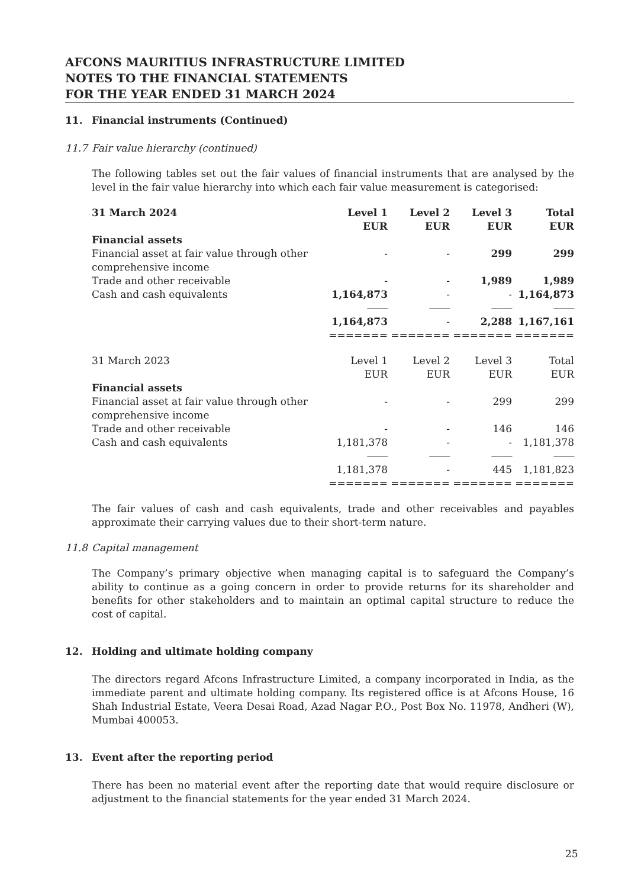AFCONS MAURITIUS INFRASTRUCTURE LIMITED
NOTES TO THE FINANCIAL STATEMENTS
FOR THE YEAR ENDED 31 MARCH 2024
11. Financial instruments (Continued)
11.7 Fair value hierarchy (continued)
The following tables set out the fair values of financial instruments that are analysed by the level in the fair value hierarchy into which each fair value measurement is categorised:
| 31 March 2024 | Level 1 EUR | Level 2 EUR | Level 3 EUR | Total EUR |
| --- | --- | --- | --- | --- |
| Financial assets | | | | |
| Financial asset at fair value through other comprehensive income | - | - | 299 | 299 |
| Trade and other receivable | - | - | 1,989 | 1,989 |
| Cash and cash equivalents | 1,164,873 | - | - | 1,164,873 |
| | ------------- | ------------- | ------------- | ------------- |
| | 1,164,873 | - | 2,288 | 1,167,161 |
| | ======= | ======= | ======= | ======= |
| 31 March 2023 | Level 1 EUR | Level 2 EUR | Level 3 EUR | Total EUR |
| Financial assets | | | | |
| Financial asset at fair value through other comprehensive income | - | - | 299 | 299 |
| Trade and other receivable | - | - | 146 | 146 |
| Cash and cash equivalents | 1,181,378 | - | - | 1,181,378 |
| | ------------- | ------------- | ------------- | ------------- |
| | 1,181,378 | - | 445 | 1,181,823 |
| | ======= | ======= | ======= | ======= |
The fair values of cash and cash equivalents, trade and other receivables and payables approximate their carrying values due to their short-term nature.
11.8 Capital management
The Company’s primary objective when managing capital is to safeguard the Company’s ability to continue as a going concern in order to provide returns for its shareholder and benefits for other stakeholders and to maintain an optimal capital structure to reduce the cost of capital.
12. Holding and ultimate holding company
The directors regard Afcons Infrastructure Limited, a company incorporated in India, as the immediate parent and ultimate holding company. Its registered office is at Afcons House, 16 Shah Industrial Estate, Veera Desai Road, Azad Nagar P.O., Post Box No. 11978, Andheri (W), Mumbai 400053.
13. Event after the reporting period
There has been no material event after the reporting date that would require disclosure or adjustment to the financial statements for the year ended 31 March 2024.
25